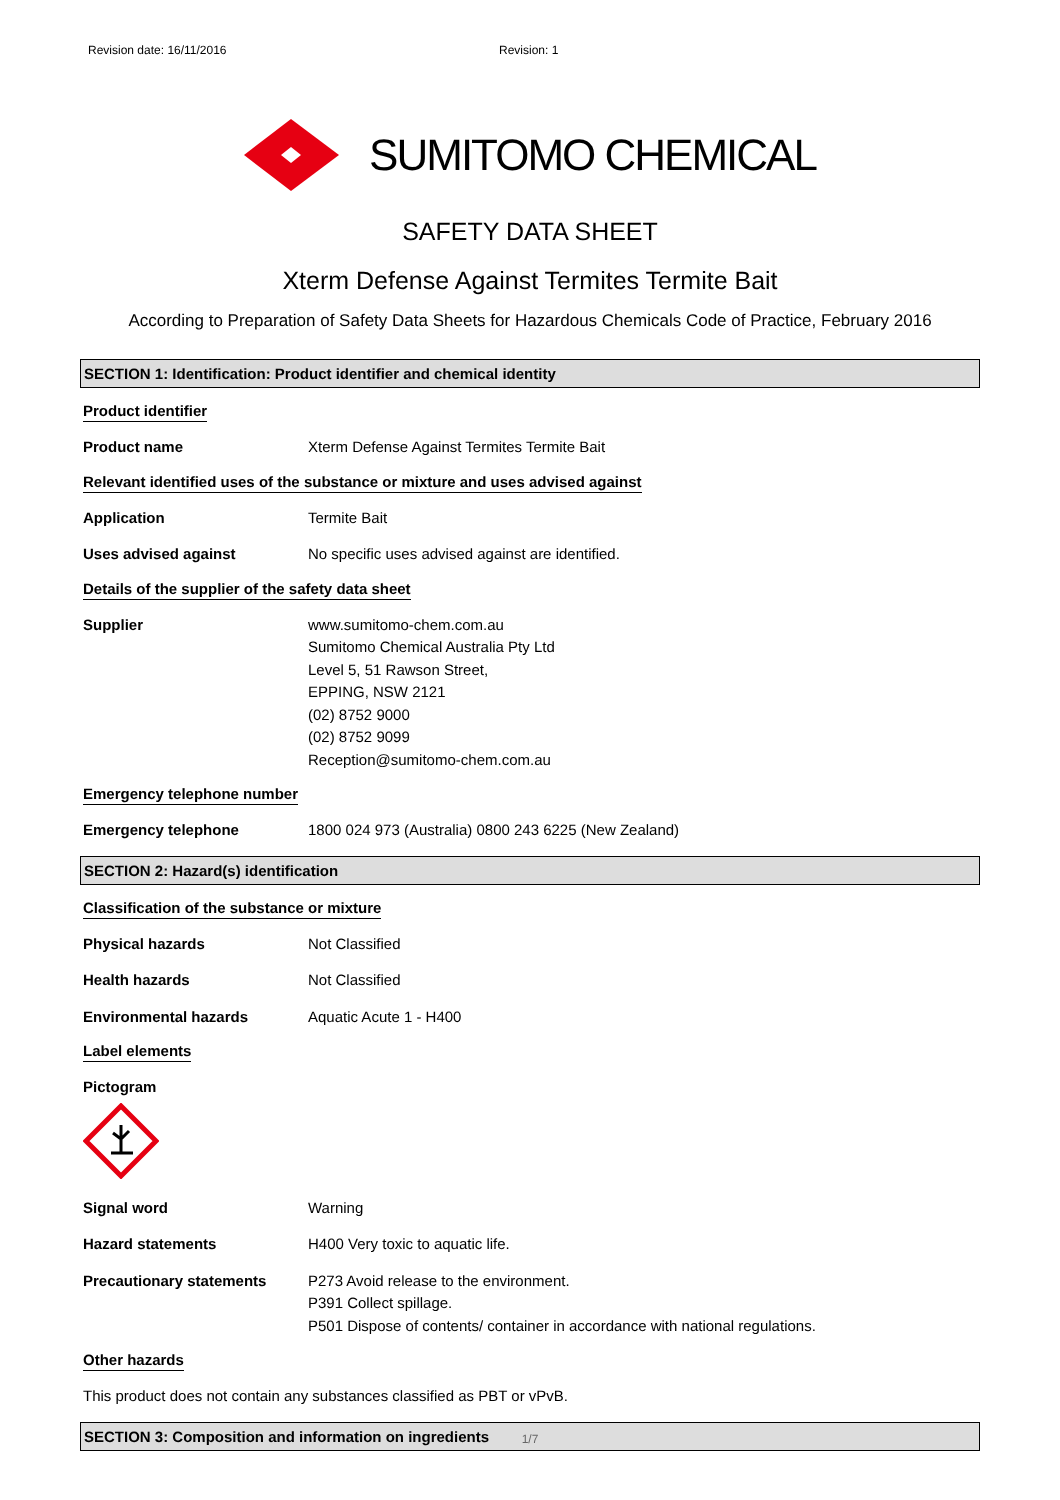Revision date: 16/11/2016 Revision: 1
SUMITOMO CHEMICAL
SAFETY DATA SHEET
Xterm Defense Against Termites Termite Bait
According to Preparation of Safety Data Sheets for Hazardous Chemicals Code of Practice, February 2016
SECTION 1: Identification: Product identifier and chemical identity
Product identifier
Product name Xterm Defense Against Termites Termite Bait
Relevant identified uses of the substance or mixture and uses advised against
Application Termite Bait
Uses advised against No specific uses advised against are identified.
Details of the supplier of the safety data sheet
Supplier www.sumitomo-chem.com.au
Sumitomo Chemical Australia Pty Ltd
Level 5, 51 Rawson Street,
EPPING, NSW 2121
(02) 8752 9000
(02) 8752 9099
Reception@sumitomo-chem.com.au
Emergency telephone number
Emergency telephone 1800 024 973 (Australia) 0800 243 6225 (New Zealand)
SECTION 2: Hazard(s) identification
Classification of the substance or mixture
Physical hazards Not Classified
Health hazards Not Classified
Environmental hazards Aquatic Acute 1 - H400
Label elements
Pictogram
Signal word Warning
Hazard statements H400 Very toxic to aquatic life.
Precautionary statements P273 Avoid release to the environment.
P391 Collect spillage.
P501 Dispose of contents/ container in accordance with national regulations.
Other hazards
This product does not contain any substances classified as PBT or vPvB.
SECTION 3: Composition and information on ingredients
1/7